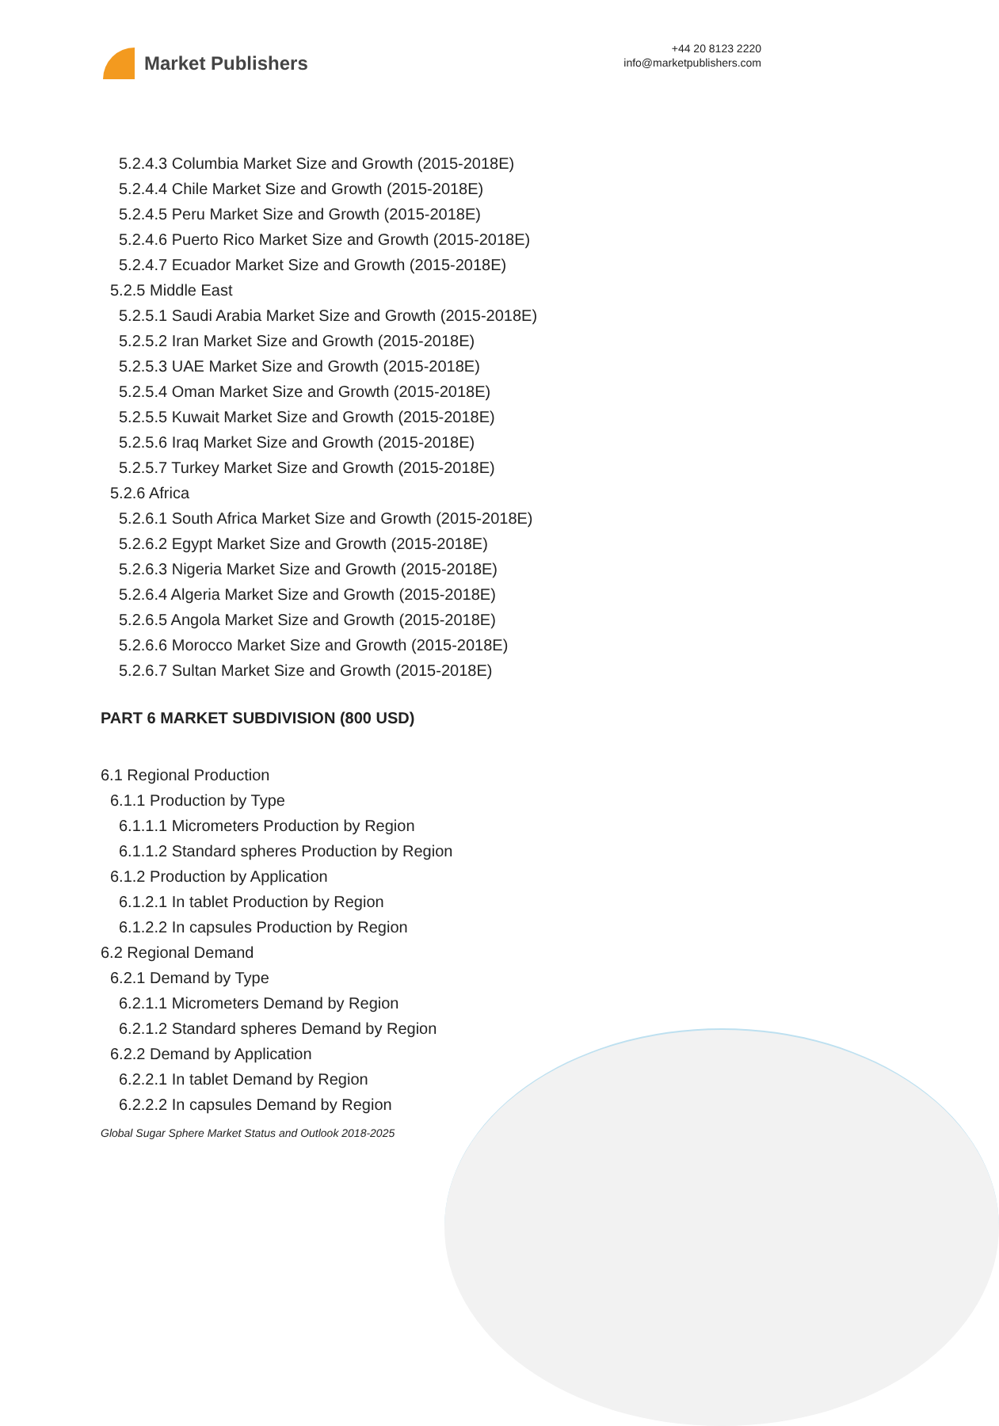Market Publishers
+44 20 8123 2220
info@marketpublishers.com
5.2.4.3 Columbia Market Size and Growth (2015-2018E)
5.2.4.4 Chile Market Size and Growth (2015-2018E)
5.2.4.5 Peru Market Size and Growth (2015-2018E)
5.2.4.6 Puerto Rico Market Size and Growth (2015-2018E)
5.2.4.7 Ecuador Market Size and Growth (2015-2018E)
5.2.5 Middle East
5.2.5.1 Saudi Arabia Market Size and Growth (2015-2018E)
5.2.5.2 Iran Market Size and Growth (2015-2018E)
5.2.5.3 UAE Market Size and Growth (2015-2018E)
5.2.5.4 Oman Market Size and Growth (2015-2018E)
5.2.5.5 Kuwait Market Size and Growth (2015-2018E)
5.2.5.6 Iraq Market Size and Growth (2015-2018E)
5.2.5.7 Turkey Market Size and Growth (2015-2018E)
5.2.6 Africa
5.2.6.1 South Africa Market Size and Growth (2015-2018E)
5.2.6.2 Egypt Market Size and Growth (2015-2018E)
5.2.6.3 Nigeria Market Size and Growth (2015-2018E)
5.2.6.4 Algeria Market Size and Growth (2015-2018E)
5.2.6.5 Angola Market Size and Growth (2015-2018E)
5.2.6.6 Morocco Market Size and Growth (2015-2018E)
5.2.6.7 Sultan Market Size and Growth (2015-2018E)
PART 6 MARKET SUBDIVISION (800 USD)
6.1 Regional Production
6.1.1 Production by Type
6.1.1.1 Micrometers Production by Region
6.1.1.2 Standard spheres Production by Region
6.1.2 Production by Application
6.1.2.1 In tablet Production by Region
6.1.2.2 In capsules Production by Region
6.2 Regional Demand
6.2.1 Demand by Type
6.2.1.1 Micrometers Demand by Region
6.2.1.2 Standard spheres Demand by Region
6.2.2 Demand by Application
6.2.2.1 In tablet Demand by Region
6.2.2.2 In capsules Demand by Region
Global Sugar Sphere Market Status and Outlook 2018-2025